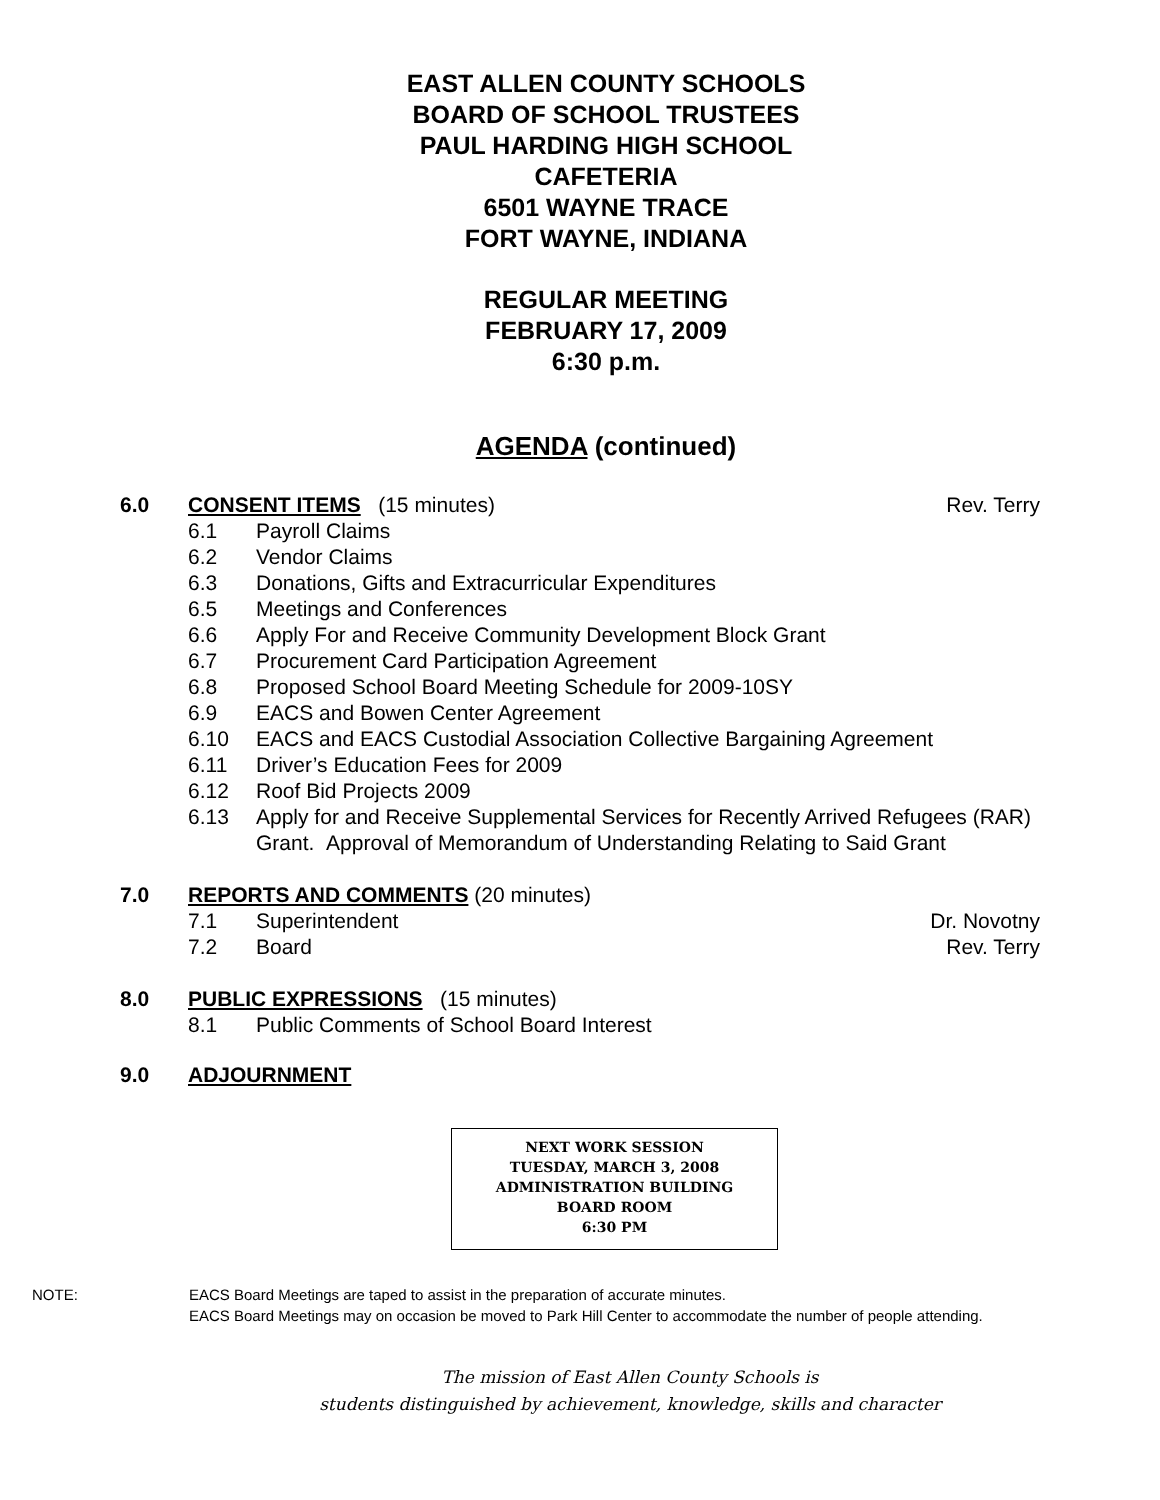EAST ALLEN COUNTY SCHOOLS
BOARD OF SCHOOL TRUSTEES
PAUL HARDING HIGH SCHOOL
CAFETERIA
6501 WAYNE TRACE
FORT WAYNE, INDIANA
REGULAR MEETING
FEBRUARY 17, 2009
6:30 p.m.
AGENDA (continued)
6.0 CONSENT ITEMS (15 minutes) Rev. Terry
6.1 Payroll Claims
6.2 Vendor Claims
6.3 Donations, Gifts and Extracurricular Expenditures
6.5 Meetings and Conferences
6.6 Apply For and Receive Community Development Block Grant
6.7 Procurement Card Participation Agreement
6.8 Proposed School Board Meeting Schedule for 2009-10SY
6.9 EACS and Bowen Center Agreement
6.10 EACS and EACS Custodial Association Collective Bargaining Agreement
6.11 Driver’s Education Fees for 2009
6.12 Roof Bid Projects 2009
6.13 Apply for and Receive Supplemental Services for Recently Arrived Refugees (RAR) Grant. Approval of Memorandum of Understanding Relating to Said Grant
7.0 REPORTS AND COMMENTS (20 minutes)
7.1 Superintendent Dr. Novotny
7.2 Board Rev. Terry
8.0 PUBLIC EXPRESSIONS (15 minutes)
8.1 Public Comments of School Board Interest
9.0 ADJOURNMENT
NEXT WORK SESSION
TUESDAY, MARCH 3, 2008
ADMINISTRATION BUILDING
BOARD ROOM
6:30 PM
NOTE: EACS Board Meetings are taped to assist in the preparation of accurate minutes.
EACS Board Meetings may on occasion be moved to Park Hill Center to accommodate the number of people attending.
The mission of East Allen County Schools is
students distinguished by achievement, knowledge, skills and character